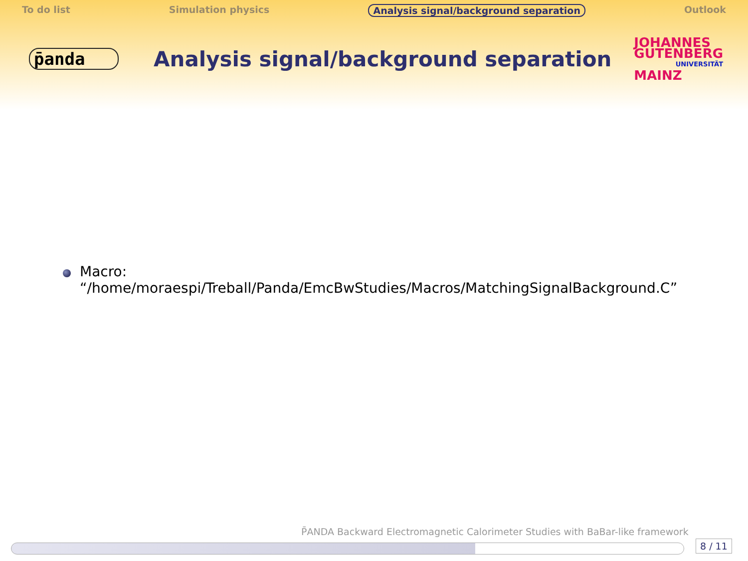To do list Simulation physics Analysis signal/background separation Outlook
p̄anda
Analysis signal/background separation
JOHANNES
GUTENBERG
UNIVERSITÄT
MAINZ
Macro:
“/home/moraespi/Treball/Panda/EmcBwStudies/Macros/MatchingSignalBackground.C”
P̄ANDA Backward Electromagnetic Calorimeter Studies with BaBar-like framework
8 / 11